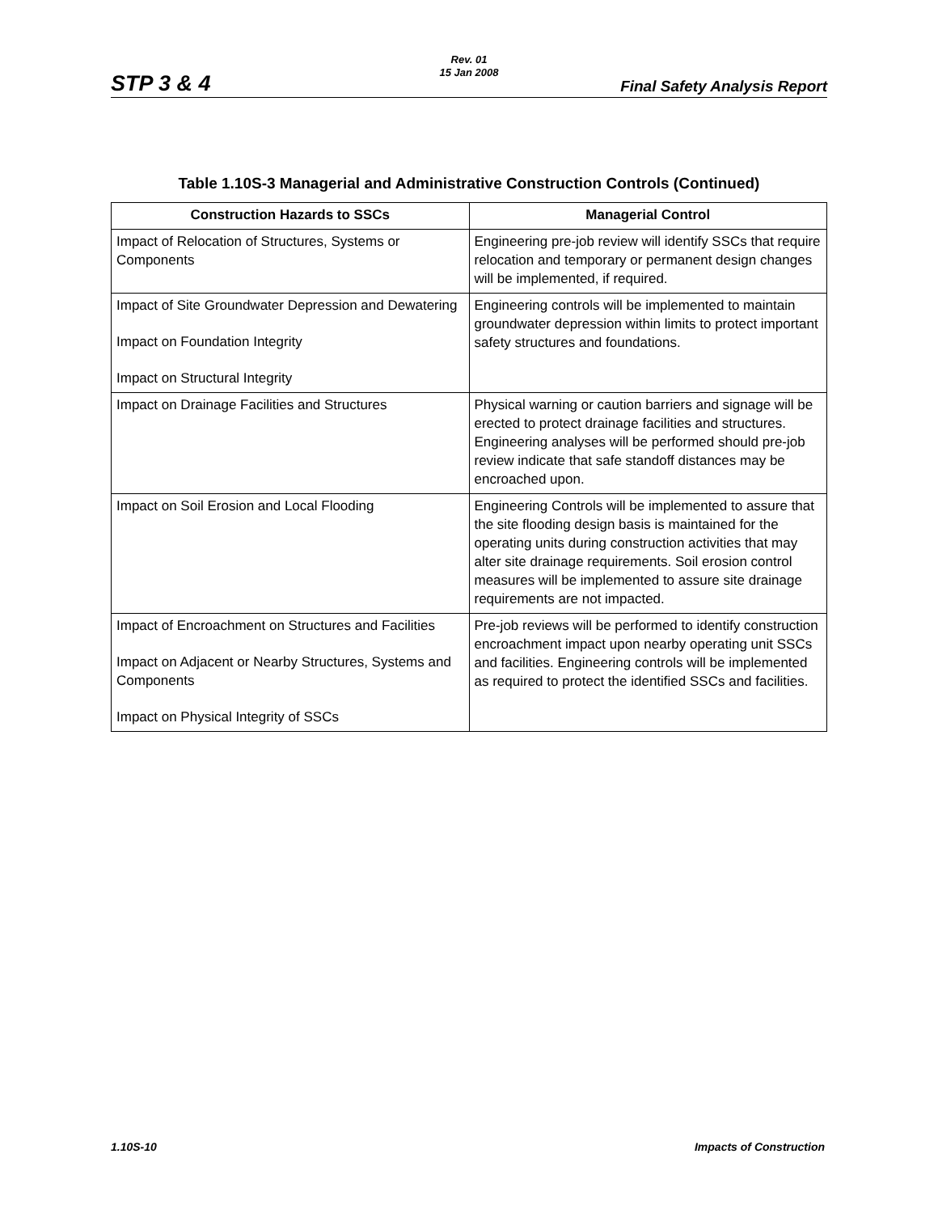Rev. 01
15 Jan 2008
STP 3 & 4 Final Safety Analysis Report
Table 1.10S-3 Managerial and Administrative Construction Controls (Continued)
| Construction Hazards to SSCs | Managerial Control |
| --- | --- |
| Impact of Relocation of Structures, Systems or Components | Engineering pre-job review will identify SSCs that require relocation and temporary or permanent design changes will be implemented, if required. |
| Impact of Site Groundwater Depression and Dewatering Impact on Foundation Integrity Impact on Structural Integrity | Engineering controls will be implemented to maintain groundwater depression within limits to protect important safety structures and foundations. |
| Impact on Drainage Facilities and Structures | Physical warning or caution barriers and signage will be erected to protect drainage facilities and structures. Engineering analyses will be performed should pre-job review indicate that safe standoff distances may be encroached upon. |
| Impact on Soil Erosion and Local Flooding | Engineering Controls will be implemented to assure that the site flooding design basis is maintained for the operating units during construction activities that may alter site drainage requirements. Soil erosion control measures will be implemented to assure site drainage requirements are not impacted. |
| Impact of Encroachment on Structures and Facilities Impact on Adjacent or Nearby Structures, Systems and Components Impact on Physical Integrity of SSCs | Pre-job reviews will be performed to identify construction encroachment impact upon nearby operating unit SSCs and facilities. Engineering controls will be implemented as required to protect the identified SSCs and facilities. |
1.10S-10 Impacts of Construction